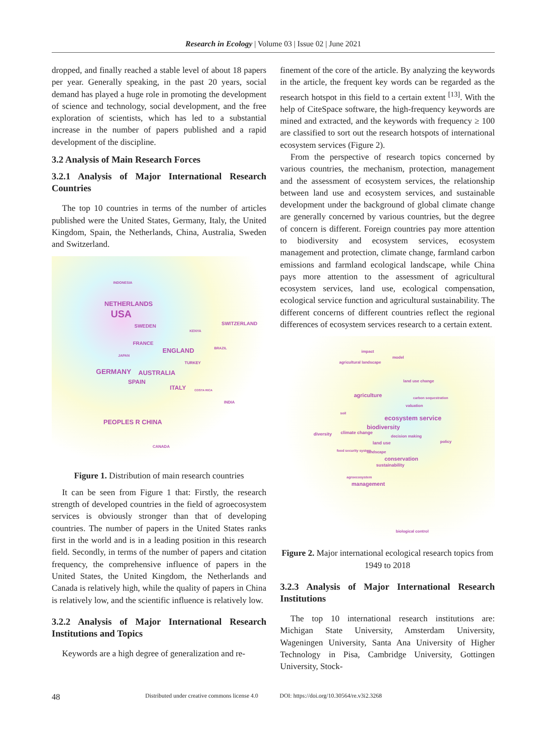Research in Ecology | Volume 03 | Issue 02 | June 2021
dropped, and finally reached a stable level of about 18 papers per year. Generally speaking, in the past 20 years, social demand has played a huge role in promoting the development of science and technology, social development, and the free exploration of scientists, which has led to a substantial increase in the number of papers published and a rapid development of the discipline.
3.2 Analysis of Main Research Forces
3.2.1 Analysis of Major International Research Countries
The top 10 countries in terms of the number of articles published were the United States, Germany, Italy, the United Kingdom, Spain, the Netherlands, China, Australia, Sweden and Switzerland.
INDONESIA
NETHERLANDS
USA
SWEDEN
KENYA
SWITZERLAND
FRANCE
ENGLAND
BRAZIL
JAPAN
TURKEY
GERMANY AUSTRALIA
SPAIN
ITALY COSTA RICA
INDIA
PEOPLES R CHINA
CANADA
Figure 1. Distribution of main research countries
It can be seen from Figure 1 that: Firstly, the research strength of developed countries in the field of agroecosystem services is obviously stronger than that of developing countries. The number of papers in the United States ranks first in the world and is in a leading position in this research field. Secondly, in terms of the number of papers and citation frequency, the comprehensive influence of papers in the United States, the United Kingdom, the Netherlands and Canada is relatively high, while the quality of papers in China is relatively low, and the scientific influence is relatively low.
3.2.2 Analysis of Major International Research Institutions and Topics
Keywords are a high degree of generalization and re-
finement of the core of the article. By analyzing the keywords in the article, the frequent key words can be regarded as the research hotspot in this field to a certain extent <sup>[13]</sup>. With the help of CiteSpace software, the high-frequency keywords are mined and extracted, and the keywords with frequency ≥ 100 are classified to sort out the research hotspots of international ecosystem services (Figure 2).
From the perspective of research topics concerned by various countries, the mechanism, protection, management and the assessment of ecosystem services, the relationship between land use and ecosystem services, and sustainable development under the background of global climate change are generally concerned by various countries, but the degree of concern is different. Foreign countries pay more attention to biodiversity and ecosystem services, ecosystem management and protection, climate change, farmland carbon emissions and farmland ecological landscape, while China pays more attention to the assessment of agricultural ecosystem services, land use, ecological compensation, ecological service function and agricultural sustainability. The different concerns of different countries reflect the regional differences of ecosystem services research to a certain extent.
impact
model
agricultural landscape
land use change
agriculture carbon sequestration
valuation
soil
ecosystem service
biodiversity
diversity climate change
decision making
policy land use
food security system landscape
conservation
sustainability
agroecosystem
management
biological control
Figure 2. Major international ecological research topics from 1949 to 2018
3.2.3 Analysis of Major International Research Institutions
The top 10 international research institutions are: Michigan State University, Amsterdam University, Wageningen University, Santa Ana University of Higher Technology in Pisa, Cambridge University, Gottingen University, Stock-
48 Distributed under creative commons license 4.0 DOI: https://doi.org/10.30564/re.v3i2.3268